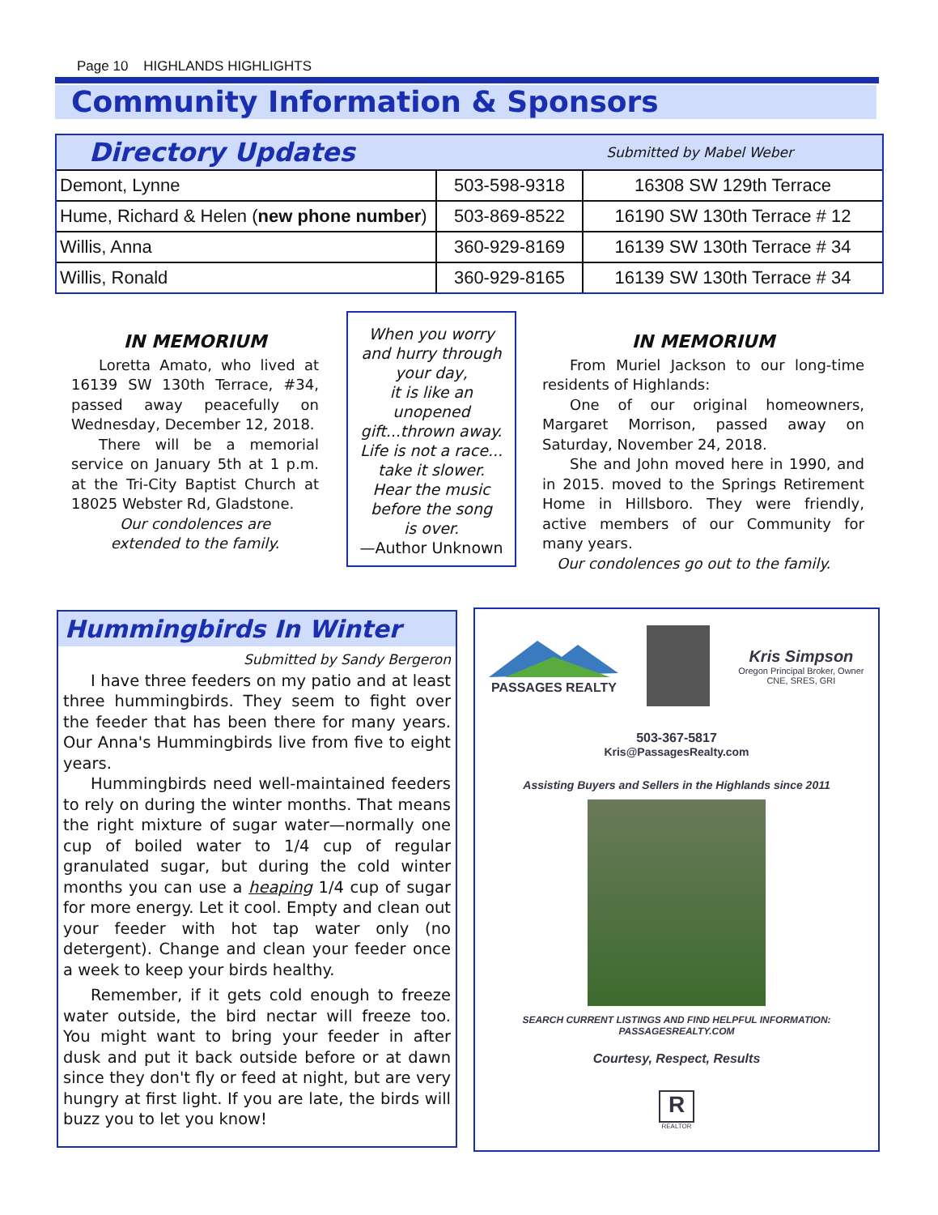Page 10 HIGHLANDS HIGHLIGHTS
Community Information & Sponsors
Directory Updates Submitted by Mabel Weber
| Demont, Lynne | 503-598-9318 | 16308 SW 129th Terrace |
| Hume, Richard & Helen ( new phone number ) | 503-869-8522 | 16190 SW 130th Terrace # 12 |
| Willis, Anna | 360-929-8169 | 16139 SW 130th Terrace # 34 |
| Willis, Ronald | 360-929-8165 | 16139 SW 130th Terrace # 34 |
IN MEMORIUM
Loretta Amato, who lived at 16139 SW 130th Terrace, #34, passed away peacefully on Wednesday, December 12, 2018.
There will be a memorial service on January 5th at 1 p.m. at the Tri-City Baptist Church at 18025 Webster Rd, Gladstone.
Our condolences are
extended to the family.
When you worry
and hurry through
your day,
it is like an
unopened
gift...thrown away.
Life is not a race...
take it slower.
Hear the music
before the song
is over.
—Author Unknown
IN MEMORIUM
From Muriel Jackson to our long-time residents of Highlands:
One of our original homeowners, Margaret Morrison, passed away on Saturday, November 24, 2018.
She and John moved here in 1990, and in 2015. moved to the Springs Retirement Home in Hillsboro. They were friendly, active members of our Community for many years.
Our condolences go out to the family.
Hummingbirds In Winter
Submitted by Sandy Bergeron
I have three feeders on my patio and at least three hummingbirds. They seem to fight over the feeder that has been there for many years. Our Anna's Hummingbirds live from five to eight years.
Hummingbirds need well-maintained feeders to rely on during the winter months. That means the right mixture of sugar water—normally one cup of boiled water to 1/4 cup of regular granulated sugar, but during the cold winter months you can use a heaping 1/4 cup of sugar for more energy. Let it cool. Empty and clean out your feeder with hot tap water only (no detergent). Change and clean your feeder once a week to keep your birds healthy.
Remember, if it gets cold enough to freeze water outside, the bird nectar will freeze too. You might want to bring your feeder in after dusk and put it back outside before or at dawn since they don't fly or feed at night, but are very hungry at first light. If you are late, the birds will buzz you to let you know!
PASSAGES REALTY
Kris Simpson
Oregon Principal Broker, Owner
CNE, SRES, GRI
503-367-5817
Kris@PassagesRealty.com
Assisting Buyers and Sellers in the Highlands since 2011
SEARCH CURRENT LISTINGS AND FIND HELPFUL INFORMATION:
PASSAGESREALTY.COM
Courtesy, Respect, Results
R
REALTOR